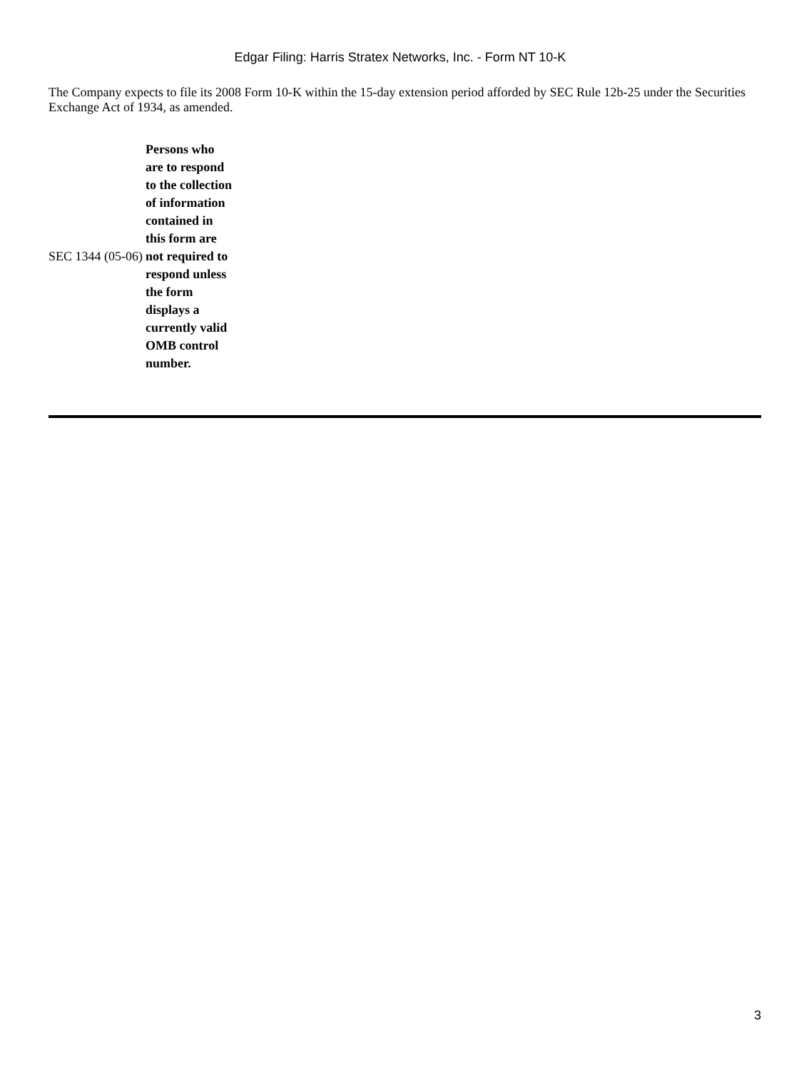Edgar Filing: Harris Stratex Networks, Inc. - Form NT 10-K
The Company expects to file its 2008 Form 10-K within the 15-day extension period afforded by SEC Rule 12b-25 under the Securities Exchange Act of 1934, as amended.
| SEC 1344 (05-06) | Persons who are to respond to the collection of information contained in this form are not required to respond unless the form displays a currently valid OMB control number. |
3